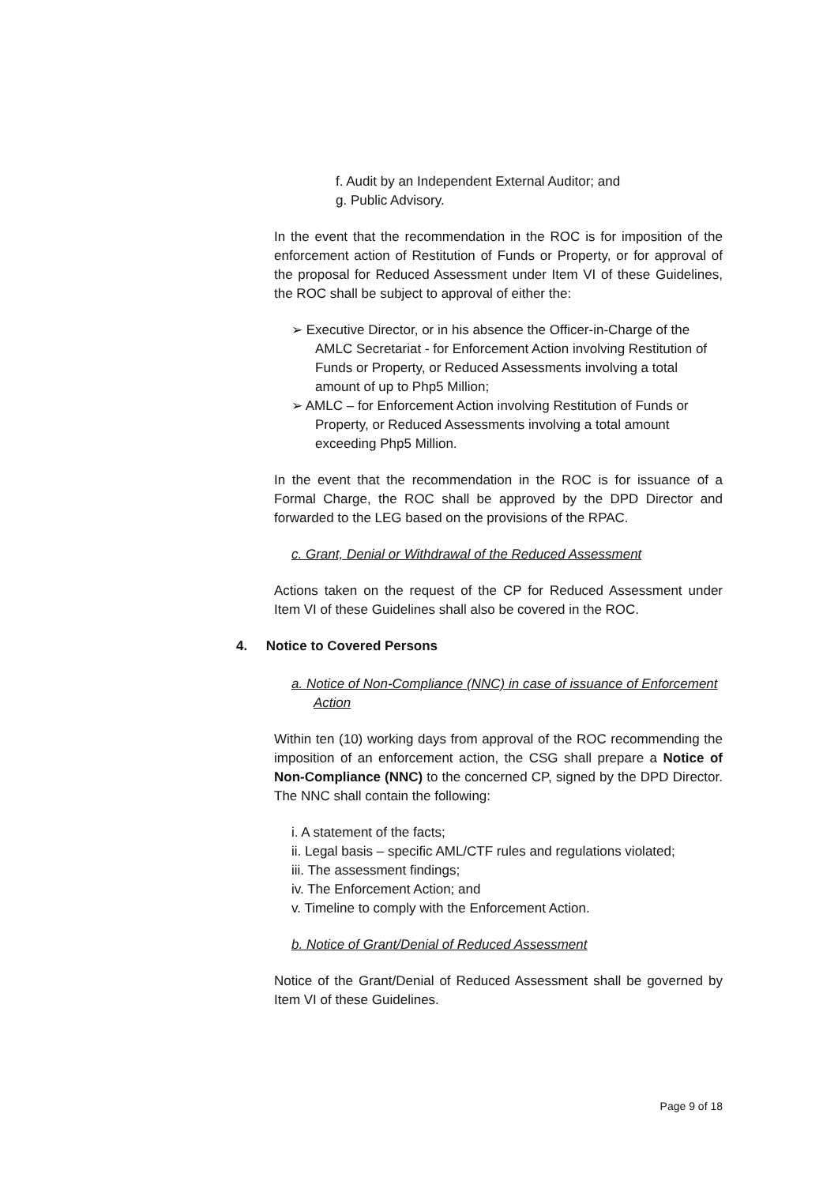f. Audit by an Independent External Auditor; and
g. Public Advisory.
In the event that the recommendation in the ROC is for imposition of the enforcement action of Restitution of Funds or Property, or for approval of the proposal for Reduced Assessment under Item VI of these Guidelines, the ROC shall be subject to approval of either the:
➢ Executive Director, or in his absence the Officer-in-Charge of the AMLC Secretariat - for Enforcement Action involving Restitution of Funds or Property, or Reduced Assessments involving a total amount of up to Php5 Million;
➢ AMLC – for Enforcement Action involving Restitution of Funds or Property, or Reduced Assessments involving a total amount exceeding Php5 Million.
In the event that the recommendation in the ROC is for issuance of a Formal Charge, the ROC shall be approved by the DPD Director and forwarded to the LEG based on the provisions of the RPAC.
c. Grant, Denial or Withdrawal of the Reduced Assessment
Actions taken on the request of the CP for Reduced Assessment under Item VI of these Guidelines shall also be covered in the ROC.
4. Notice to Covered Persons
a. Notice of Non-Compliance (NNC) in case of issuance of Enforcement Action
Within ten (10) working days from approval of the ROC recommending the imposition of an enforcement action, the CSG shall prepare a Notice of Non-Compliance (NNC) to the concerned CP, signed by the DPD Director. The NNC shall contain the following:
i. A statement of the facts;
ii. Legal basis – specific AML/CTF rules and regulations violated;
iii. The assessment findings;
iv. The Enforcement Action; and
v. Timeline to comply with the Enforcement Action.
b. Notice of Grant/Denial of Reduced Assessment
Notice of the Grant/Denial of Reduced Assessment shall be governed by Item VI of these Guidelines.
Page 9 of 18